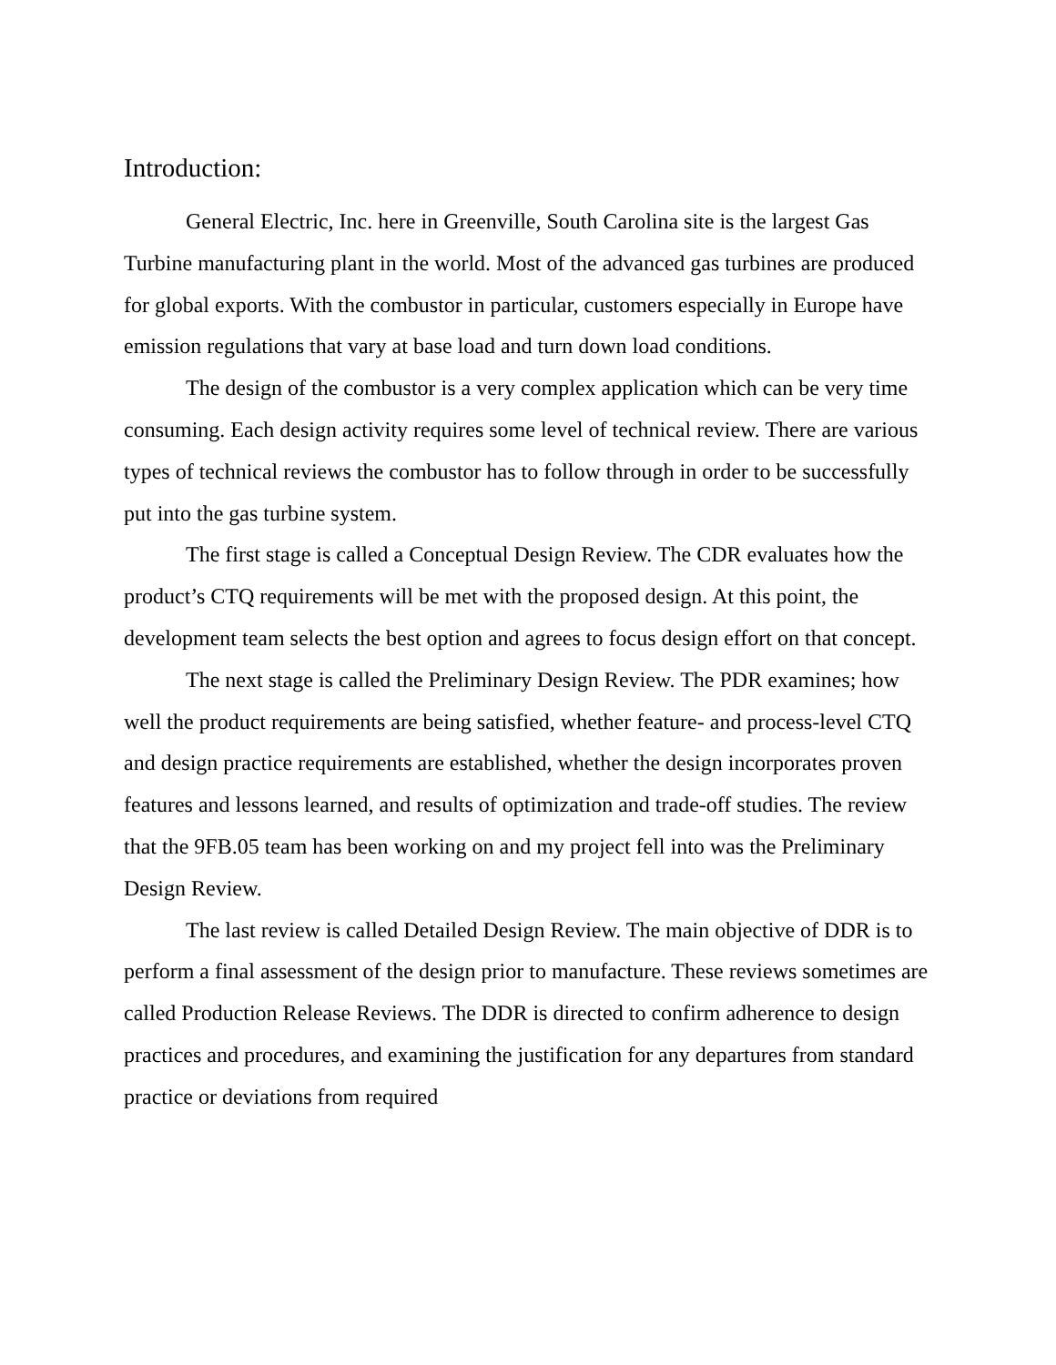Introduction:
General Electric, Inc. here in Greenville, South Carolina site is the largest Gas Turbine manufacturing plant in the world. Most of the advanced gas turbines are produced for global exports. With the combustor in particular, customers especially in Europe have emission regulations that vary at base load and turn down load conditions.
The design of the combustor is a very complex application which can be very time consuming. Each design activity requires some level of technical review. There are various types of technical reviews the combustor has to follow through in order to be successfully put into the gas turbine system.
The first stage is called a Conceptual Design Review. The CDR evaluates how the product’s CTQ requirements will be met with the proposed design. At this point, the development team selects the best option and agrees to focus design effort on that concept.
The next stage is called the Preliminary Design Review. The PDR examines; how well the product requirements are being satisfied, whether feature- and process-level CTQ and design practice requirements are established, whether the design incorporates proven features and lessons learned, and results of optimization and trade-off studies. The review that the 9FB.05 team has been working on and my project fell into was the Preliminary Design Review.
The last review is called Detailed Design Review. The main objective of DDR is to perform a final assessment of the design prior to manufacture. These reviews sometimes are called Production Release Reviews. The DDR is directed to confirm adherence to design practices and procedures, and examining the justification for any departures from standard practice or deviations from required